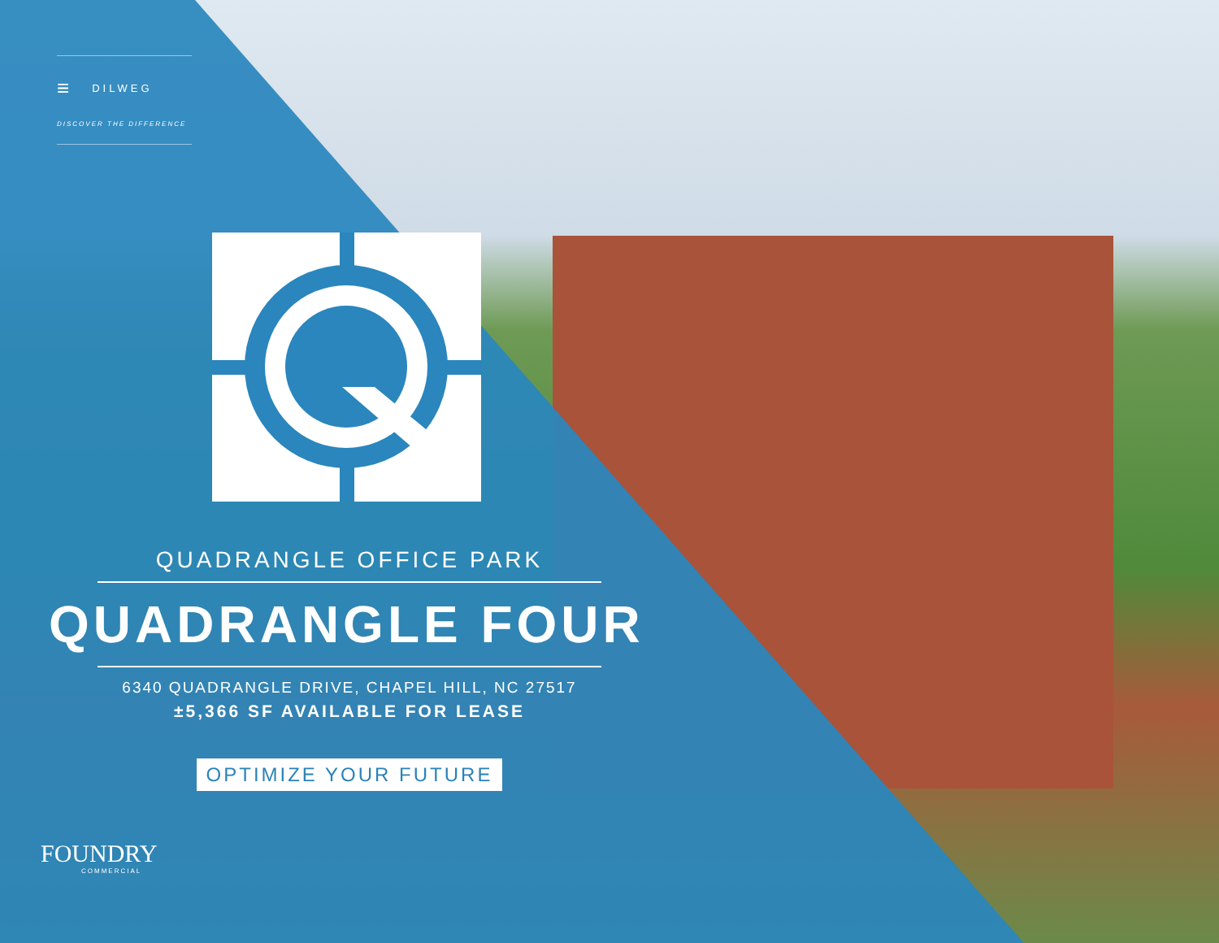≡ DILWEG
DISCOVER THE DIFFERENCE
QUADRANGLE OFFICE PARK
QUADRANGLE FOUR
6340 QUADRANGLE DRIVE, CHAPEL HILL, NC 27517
±5,366 SF AVAILABLE FOR LEASE
OPTIMIZE YOUR FUTURE
FOUNDRY
COMMERCIAL